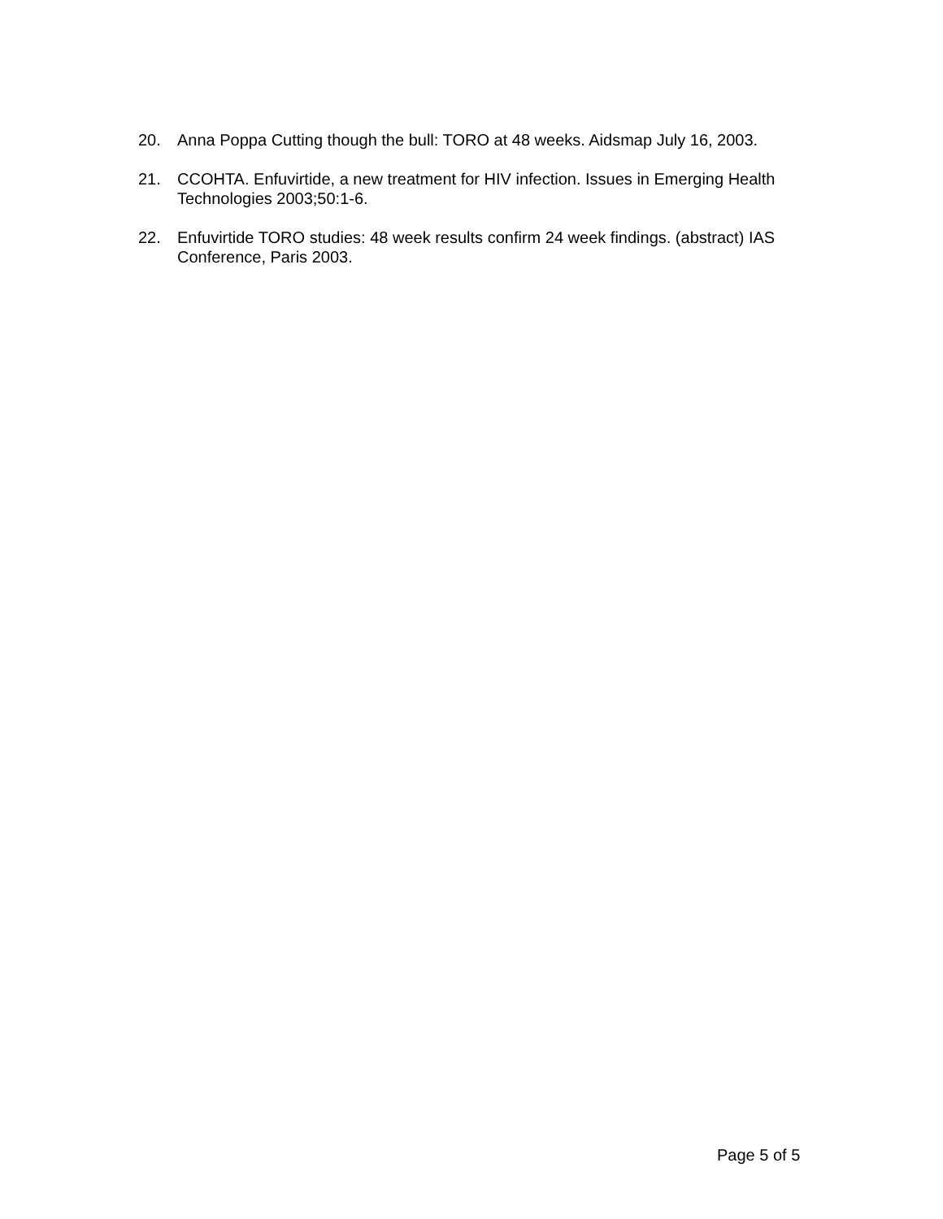20. Anna Poppa Cutting though the bull: TORO at 48 weeks. Aidsmap July 16, 2003.
21. CCOHTA. Enfuvirtide, a new treatment for HIV infection. Issues in Emerging Health Technologies 2003;50:1-6.
22. Enfuvirtide TORO studies: 48 week results confirm 24 week findings. (abstract) IAS Conference, Paris 2003.
Page 5 of 5